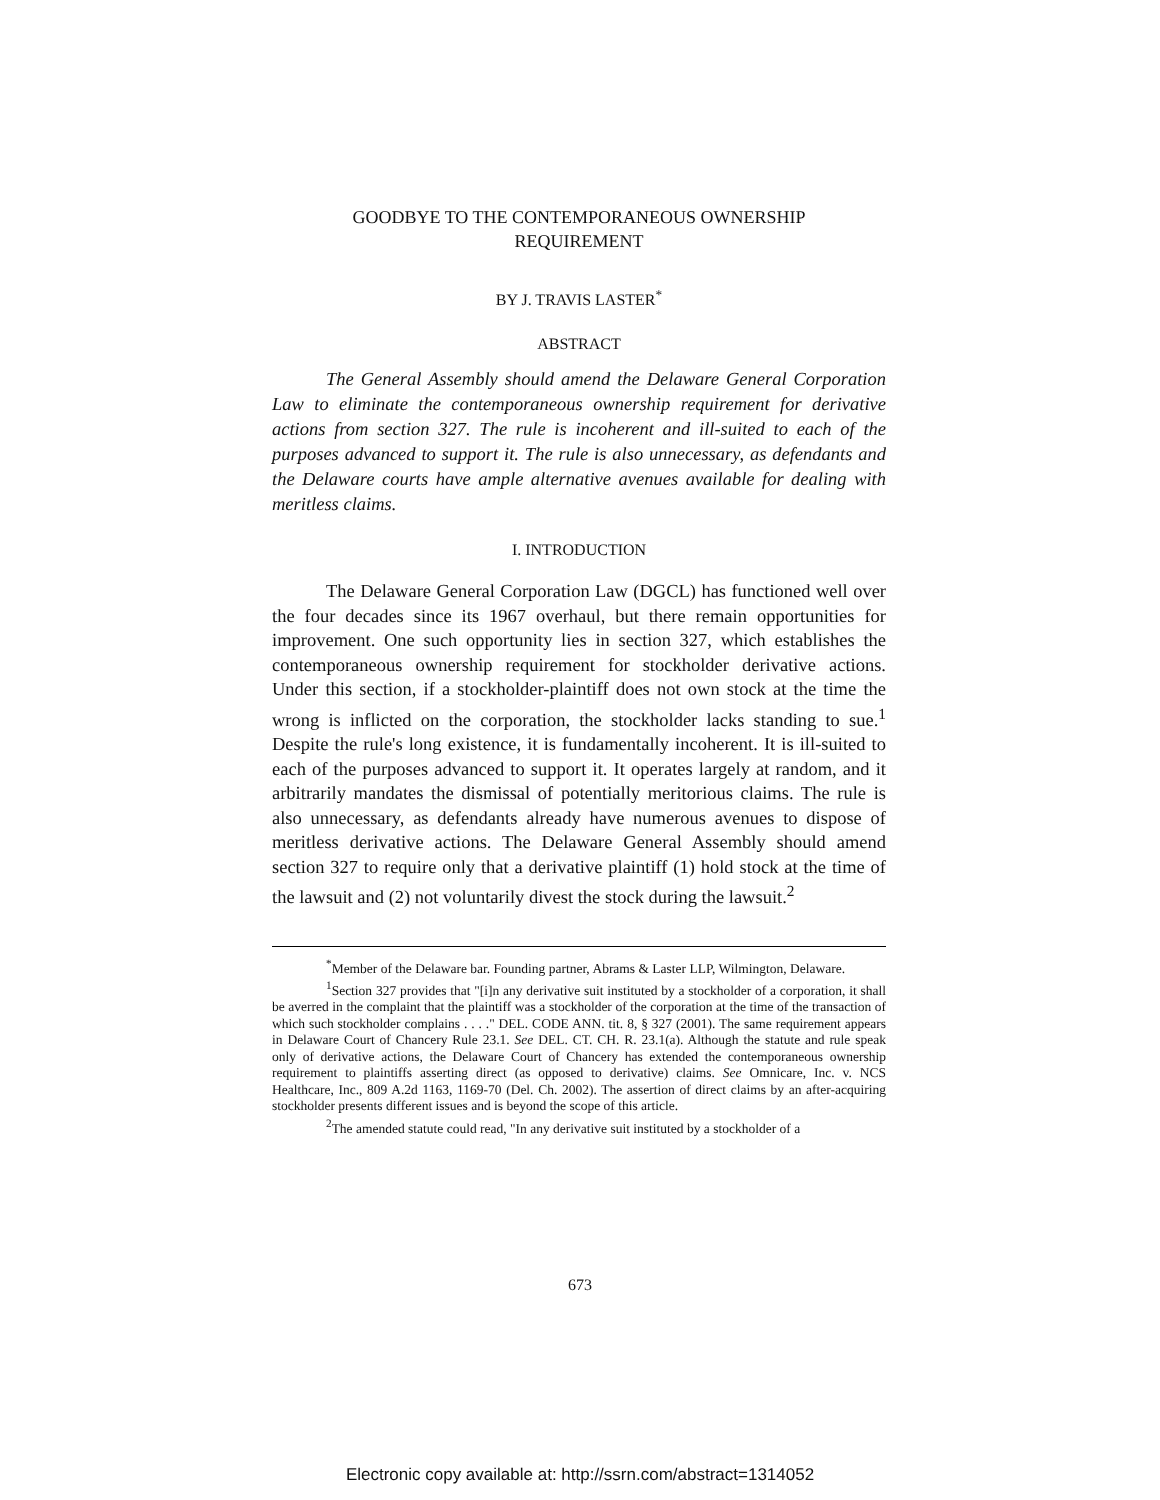GOODBYE TO THE CONTEMPORANEOUS OWNERSHIP
REQUIREMENT
BY J. TRAVIS LASTER<sup>*</sup>
ABSTRACT
The General Assembly should amend the Delaware General Corporation Law to eliminate the contemporaneous ownership requirement for derivative actions from section 327. The rule is incoherent and ill-suited to each of the purposes advanced to support it. The rule is also unnecessary, as defendants and the Delaware courts have ample alternative avenues available for dealing with meritless claims.
I. INTRODUCTION
The Delaware General Corporation Law (DGCL) has functioned well over the four decades since its 1967 overhaul, but there remain opportunities for improvement. One such opportunity lies in section 327, which establishes the contemporaneous ownership requirement for stockholder derivative actions. Under this section, if a stockholder-plaintiff does not own stock at the time the wrong is inflicted on the corporation, the stockholder lacks standing to sue.<sup>1</sup> Despite the rule's long existence, it is fundamentally incoherent. It is ill-suited to each of the purposes advanced to support it. It operates largely at random, and it arbitrarily mandates the dismissal of potentially meritorious claims. The rule is also unnecessary, as defendants already have numerous avenues to dispose of meritless derivative actions. The Delaware General Assembly should amend section 327 to require only that a derivative plaintiff (1) hold stock at the time of the lawsuit and (2) not voluntarily divest the stock during the lawsuit.<sup>2</sup>
<sup>*</sup> Member of the Delaware bar. Founding partner, Abrams & Laster LLP, Wilmington, Delaware.
<sup>1</sup> Section 327 provides that "[i]n any derivative suit instituted by a stockholder of a corporation, it shall be averred in the complaint that the plaintiff was a stockholder of the corporation at the time of the transaction of which such stockholder complains . . . ." DEL. CODE ANN. tit. 8, § 327 (2001). The same requirement appears in Delaware Court of Chancery Rule 23.1. See DEL. CT. CH. R. 23.1(a). Although the statute and rule speak only of derivative actions, the Delaware Court of Chancery has extended the contemporaneous ownership requirement to plaintiffs asserting direct (as opposed to derivative) claims. See Omnicare, Inc. v. NCS Healthcare, Inc., 809 A.2d 1163, 1169-70 (Del. Ch. 2002). The assertion of direct claims by an after-acquiring stockholder presents different issues and is beyond the scope of this article.
<sup>2</sup> The amended statute could read, "In any derivative suit instituted by a stockholder of a
673
Electronic copy available at: http://ssrn.com/abstract=1314052